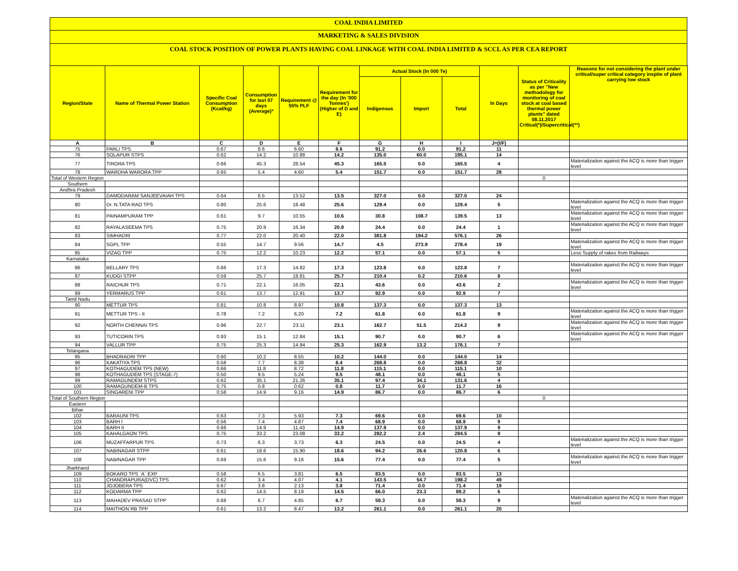COAL INDIA LIMITED
MARKETING & SALES DIVISION
COAL STOCK POSITION OF POWER PLANTS HAVING COAL LINKAGE WITH COAL INDIA LIMITED & SCCL AS PER CEA REPORT
| Region/State | Name of Thermal Power Station | Specific Coal Consumption (Kcal/kg) | Consumption for last 07 days (Average)* | Requirement @ 55% PLF | Requirement for the day (In '000 Tonnes') (Higher of D and E) | Actual Stock (In 000 Te) | | | In Days | Status of Criticality as per "New methodology for monitoring of coal stock at coal based thermal power plants" dated 08.11.2017 Critical(*)/Supercritical(**) | Reasons for not considering the plant under critical/super critical category inspite of plant carrying low stock |
| --- | --- | --- | --- | --- | --- | --- | --- | --- | --- | --- | --- |
| | | | | | | Indigenous | Import | Total | | | |
| A | B | C | D | E | F | G | H | I | J=(I/F) | | |
| 75 | PARLI TPS | 0.67 | 8.6 | 6.60 | 8.6 | 91.2 | 0.0 | 91.2 | 11 | | |
| 76 | SOLAPUR STPS | 0.62 | 14.2 | 10.88 | 14.2 | 135.0 | 60.0 | 195.1 | 14 | | |
| 77 | TIRORA TPS | 0.66 | 45.3 | 28.54 | 45.3 | 165.5 | 0.0 | 165.5 | 4 | | Materialization against the ACQ is more than trigger level |
| 78 | WARDHA WARORA TPP | 0.65 | 5.4 | 4.60 | 5.4 | 151.7 | 0.0 | 151.7 | 28 | | |
| Total of Western Region | | | | | | | | | | 0 | |
| Southern | | | | | | | | | | | |
| Andhra Pradesh | | | | | | | | | | | |
| 79 | DAMODARAM SANJEEVAIAH TPS | 0.64 | 6.5 | 13.52 | 13.5 | 327.0 | 0.0 | 327.0 | 24 | | |
| 80 | Dr. N.TATA RAO TPS | 0.80 | 25.6 | 18.48 | 25.6 | 129.4 | 0.0 | 129.4 | 5 | | Materialization against the ACQ is more than trigger level |
| 81 | PAINAMPURAM TPP | 0.61 | 9.7 | 10.55 | 10.6 | 30.8 | 108.7 | 139.5 | 13 | | Materialization against the ACQ is more than trigger level |
| 82 | RAYALASEEMA TPS | 0.75 | 20.9 | 16.34 | 20.9 | 24.4 | 0.0 | 24.4 | 1 | | Materialization against the ACQ is more than trigger level |
| 83 | SIMHADRI | 0.77 | 22.0 | 20.40 | 22.0 | 381.8 | 194.2 | 576.1 | 26 | | |
| 84 | SGPL TPP | 0.55 | 14.7 | 9.56 | 14.7 | 4.5 | 273.9 | 278.4 | 19 | | Materialization against the ACQ is more than trigger level |
| 85 | VIZAG TPP | 0.75 | 12.2 | 10.23 | 12.2 | 57.1 | 0.0 | 57.1 | 5 | | Less Supply of rakes from Railways |
| Karnataka | | | | | | | | | | | |
| 86 | BELLARY TPS | 0.66 | 17.3 | 14.82 | 17.3 | 123.8 | 0.0 | 123.8 | 7 | | Materialization against the ACQ is more than trigger level |
| 87 | KUDGI STPP | 0.59 | 25.7 | 18.81 | 25.7 | 210.4 | 0.2 | 210.6 | 8 | | |
| 88 | RAICHUR TPS | 0.71 | 22.1 | 16.05 | 22.1 | 43.6 | 0.0 | 43.6 | 2 | | Materialization against the ACQ is more than trigger level |
| 89 | YERMARUS TPP | 0.61 | 13.7 | 12.91 | 13.7 | 92.9 | 0.0 | 92.9 | 7 | | |
| Tamil Nadu | | | | | | | | | | | |
| 90 | METTUR TPS | 0.81 | 10.8 | 8.97 | 10.8 | 137.3 | 0.0 | 137.3 | 13 | | |
| 91 | METTUR TPS - II | 0.78 | 7.2 | 6.20 | 7.2 | 61.8 | 0.0 | 61.8 | 9 | | Materialization against the ACQ is more than trigger level |
| 92 | NORTH CHENNAI TPS | 0.96 | 22.7 | 23.11 | 23.1 | 162.7 | 51.5 | 214.2 | 9 | | Materialization against the ACQ is more than trigger level |
| 93 | TUTICORIN TPS | 0.93 | 15.1 | 12.84 | 15.1 | 90.7 | 0.0 | 90.7 | 6 | | Materialization against the ACQ is more than trigger level |
| 94 | VALLUR TPP | 0.75 | 25.3 | 14.94 | 25.3 | 162.9 | 13.2 | 176.1 | 7 | | |
| Telangana | | | | | | | | | | | |
| 95 | BHADRADRI TPP | 0.60 | 10.2 | 8.55 | 10.2 | 144.0 | 0.0 | 144.0 | 14 | | |
| 96 | KAKATIYA TPS | 0.58 | 7.7 | 8.38 | 8.4 | 268.8 | 0.0 | 268.8 | 32 | | |
| 97 | KOTHAGUDEM TPS (NEW) | 0.66 | 11.8 | 8.72 | 11.8 | 115.1 | 0.0 | 115.1 | 10 | | |
| 98 | KOTHAGUDEM TPS (STAGE-7) | 0.50 | 9.5 | 5.24 | 9.5 | 48.1 | 0.0 | 48.1 | 5 | | |
| 99 | RAMAGUNDEM STPS | 0.62 | 35.1 | 21.26 | 35.1 | 97.4 | 34.1 | 131.6 | 4 | | |
| 100 | RAMAGUNDEM-B TPS | 0.75 | 0.8 | 0.62 | 0.8 | 11.7 | 0.0 | 11.7 | 16 | | |
| 101 | SINGARENI TPP | 0.58 | 14.9 | 9.16 | 14.9 | 86.7 | 0.0 | 86.7 | 6 | | |
| Total of Southern Region | | | | | | | | | | 0 | |
| Eastern | | | | | | | | | | | |
| Bihar | | | | | | | | | | | |
| 102 | BARAUNI TPS | 0.63 | 7.3 | 5.93 | 7.3 | 69.6 | 0.0 | 69.6 | 10 | | |
| 103 | BARH I | 0.56 | 7.4 | 4.87 | 7.4 | 68.9 | 0.0 | 68.9 | 9 | | |
| 104 | BARH II | 0.66 | 14.9 | 11.43 | 14.9 | 137.9 | 0.0 | 137.9 | 9 | | |
| 105 | KAHALGAON TPS | 0.75 | 33.2 | 23.08 | 33.2 | 282.2 | 2.4 | 284.5 | 9 | | |
| 106 | MUZAFFARPUR TPS | 0.73 | 6.3 | 3.73 | 6.3 | 24.5 | 0.0 | 24.5 | 4 | | Materialization against the ACQ is more than trigger level |
| 107 | NABINAGAR STPP | 0.61 | 18.6 | 15.90 | 18.6 | 94.2 | 26.6 | 120.8 | 6 | | |
| 108 | NABINAGAR TPP | 0.69 | 15.6 | 9.16 | 15.6 | 77.4 | 0.0 | 77.4 | 5 | | Materialization against the ACQ is more than trigger level |
| Jharkhand | | | | | | | | | | | |
| 109 | BOKARO TPS `A` EXP | 0.58 | 6.5 | 3.81 | 6.5 | 83.5 | 0.0 | 83.5 | 13 | | |
| 110 | CHANDRAPURA(DVC) TPS | 0.62 | 3.4 | 4.07 | 4.1 | 143.5 | 54.7 | 198.2 | 49 | | |
| 111 | JOJOBERA TPS | 0.67 | 3.8 | 2.13 | 3.8 | 71.4 | 0.0 | 71.4 | 19 | | |
| 112 | KODARMA TPP | 0.62 | 14.5 | 8.19 | 14.5 | 66.0 | 23.3 | 89.2 | 6 | | |
| 113 | MAHADEV PRASAD STPP | 0.68 | 6.7 | 4.85 | 6.7 | 59.3 | 0.0 | 59.3 | 9 | | Materialization against the ACQ is more than trigger level |
| 114 | MAITHON RB TPP | 0.61 | 13.2 | 8.47 | 13.2 | 261.1 | 0.0 | 261.1 | 20 | | |